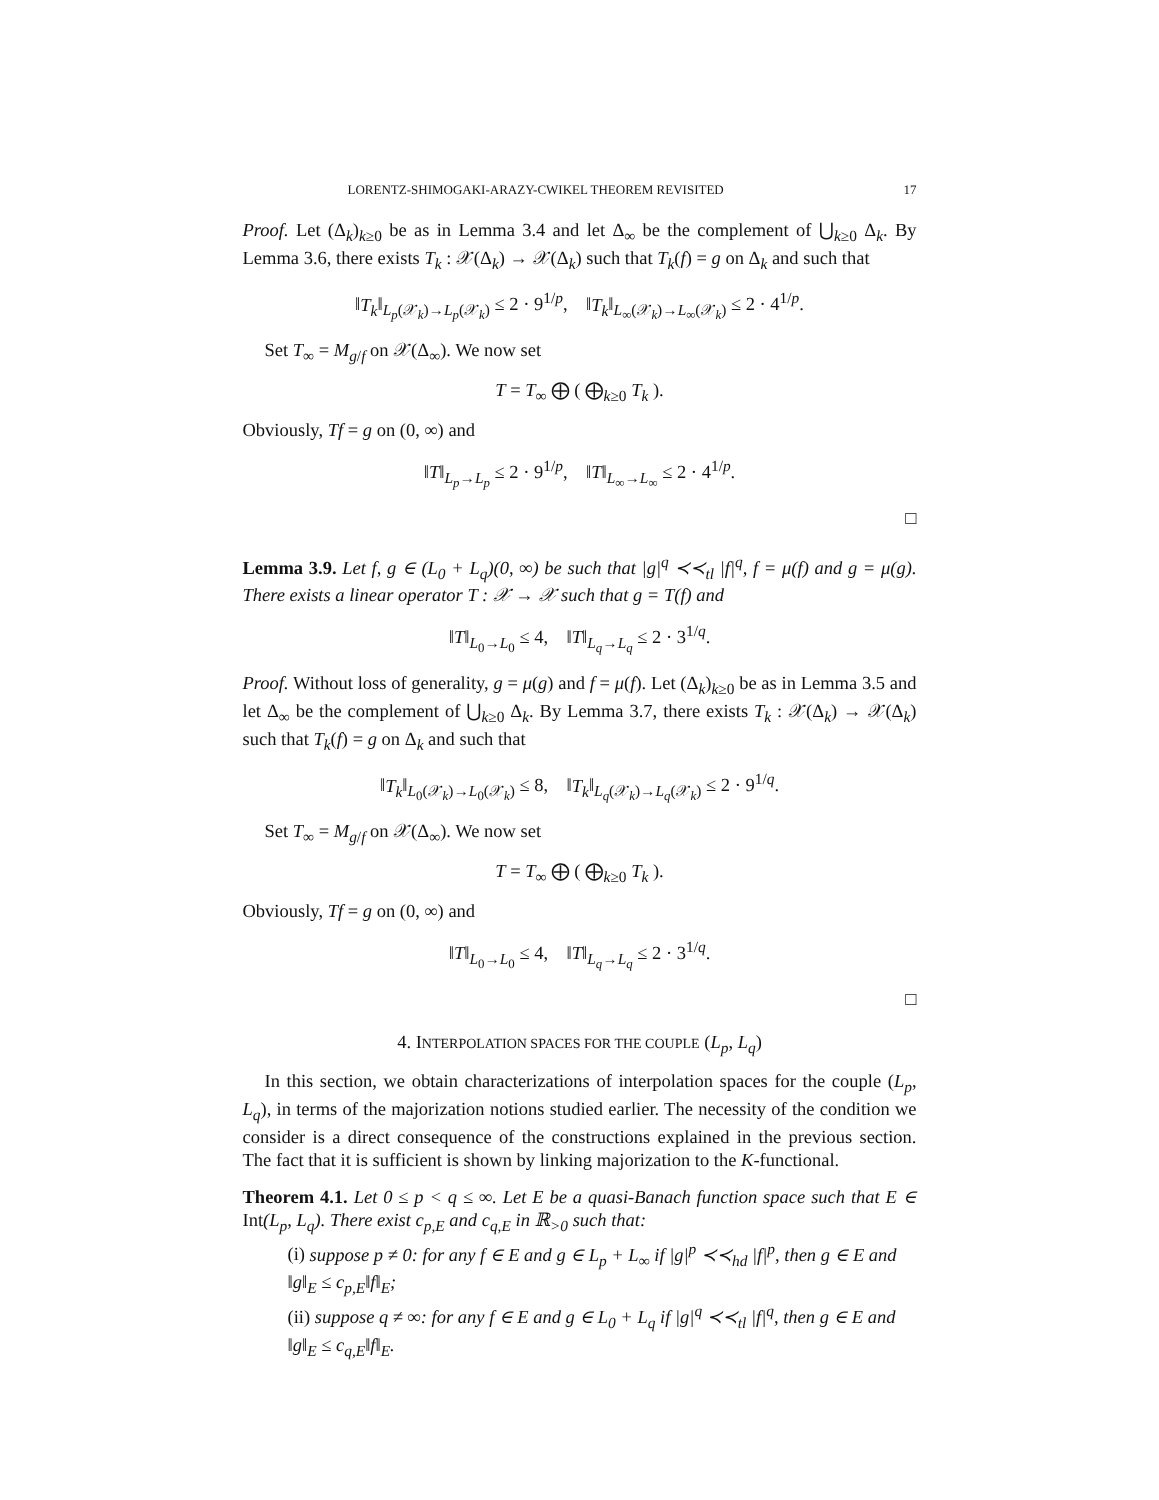LORENTZ-SHIMOGAKI-ARAZY-CWIKEL THEOREM REVISITED 17
Proof. Let (Δ<sub>k</sub>)<sub>k≥0</sub> be as in Lemma 3.4 and let Δ<sub>∞</sub> be the complement of ⋃<sub>k≥0</sub> Δ<sub>k</sub>. By Lemma 3.6, there exists T<sub>k</sub> : 𝒳(Δ<sub>k</sub>) → 𝒳(Δ<sub>k</sub>) such that T<sub>k</sub>(f) = g on Δ<sub>k</sub> and such that
‖T<sub>k</sub>‖<sub>L<sub>p</sub>(𝒳<sub>k</sub>)→L<sub>p</sub>(𝒳<sub>k</sub>)</sub> ≤ 2 · 9<sup>1/p</sup>, ‖T<sub>k</sub>‖<sub>L<sub>∞</sub>(𝒳<sub>k</sub>)→L<sub>∞</sub>(𝒳<sub>k</sub>)</sub> ≤ 2 · 4<sup>1/p</sup>.
Set T<sub>∞</sub> = M<sub>g/f</sub> on 𝒳(Δ<sub>∞</sub>). We now set
T = T<sub>∞</sub> ⨁ ( ⨁<sub>k≥0</sub> T<sub>k</sub> ).
Obviously, Tf = g on (0, ∞) and
‖T‖<sub>L<sub>p</sub>→L<sub>p</sub></sub> ≤ 2 · 9<sup>1/p</sup>, ‖T‖<sub>L<sub>∞</sub>→L<sub>∞</sub></sub> ≤ 2 · 4<sup>1/p</sup>.
□
Lemma 3.9. Let f, g ∈ (L<sub>0</sub> + L<sub>q</sub>)(0, ∞) be such that |g|<sup>q</sup> ≺≺<sub>tl</sub> |f|<sup>q</sup>, f = μ(f) and g = μ(g). There exists a linear operator T : 𝒳 → 𝒳 such that g = T(f) and
‖T‖<sub>L<sub>0</sub>→L<sub>0</sub></sub> ≤ 4, ‖T‖<sub>L<sub>q</sub>→L<sub>q</sub></sub> ≤ 2 · 3<sup>1/q</sup>.
Proof. Without loss of generality, g = μ(g) and f = μ(f). Let (Δ<sub>k</sub>)<sub>k≥0</sub> be as in Lemma 3.5 and let Δ<sub>∞</sub> be the complement of ⋃<sub>k≥0</sub> Δ<sub>k</sub>. By Lemma 3.7, there exists T<sub>k</sub> : 𝒳(Δ<sub>k</sub>) → 𝒳(Δ<sub>k</sub>) such that T<sub>k</sub>(f) = g on Δ<sub>k</sub> and such that
‖T<sub>k</sub>‖<sub>L<sub>0</sub>(𝒳<sub>k</sub>)→L<sub>0</sub>(𝒳<sub>k</sub>)</sub> ≤ 8, ‖T<sub>k</sub>‖<sub>L<sub>q</sub>(𝒳<sub>k</sub>)→L<sub>q</sub>(𝒳<sub>k</sub>)</sub> ≤ 2 · 9<sup>1/q</sup>.
Set T<sub>∞</sub> = M<sub>g/f</sub> on 𝒳(Δ<sub>∞</sub>). We now set
T = T<sub>∞</sub> ⨁ ( ⨁<sub>k≥0</sub> T<sub>k</sub> ).
Obviously, Tf = g on (0, ∞) and
‖T‖<sub>L<sub>0</sub>→L<sub>0</sub></sub> ≤ 4, ‖T‖<sub>L<sub>q</sub>→L<sub>q</sub></sub> ≤ 2 · 3<sup>1/q</sup>.
□
4. INTERPOLATION SPACES FOR THE COUPLE (L<sub>p</sub>, L<sub>q</sub>)
In this section, we obtain characterizations of interpolation spaces for the couple (L<sub>p</sub>, L<sub>q</sub>), in terms of the majorization notions studied earlier. The necessity of the condition we consider is a direct consequence of the constructions explained in the previous section. The fact that it is sufficient is shown by linking majorization to the K-functional.
Theorem 4.1. Let 0 ≤ p < q ≤ ∞. Let E be a quasi-Banach function space such that E ∈ Int(L<sub>p</sub>, L<sub>q</sub>). There exist c<sub>p,E</sub> and c<sub>q,E</sub> in ℝ<sub>>0</sub> such that:
(i) suppose p ≠ 0: for any f ∈ E and g ∈ L<sub>p</sub> + L<sub>∞</sub> if |g|<sup>p</sup> ≺≺<sub>hd</sub> |f|<sup>p</sup>, then g ∈ E and ‖g‖<sub>E</sub> ≤ c<sub>p,E</sub>‖f‖<sub>E</sub>;
(ii) suppose q ≠ ∞: for any f ∈ E and g ∈ L<sub>0</sub> + L<sub>q</sub> if |g|<sup>q</sup> ≺≺<sub>tl</sub> |f|<sup>q</sup>, then g ∈ E and ‖g‖<sub>E</sub> ≤ c<sub>q,E</sub>‖f‖<sub>E</sub>.